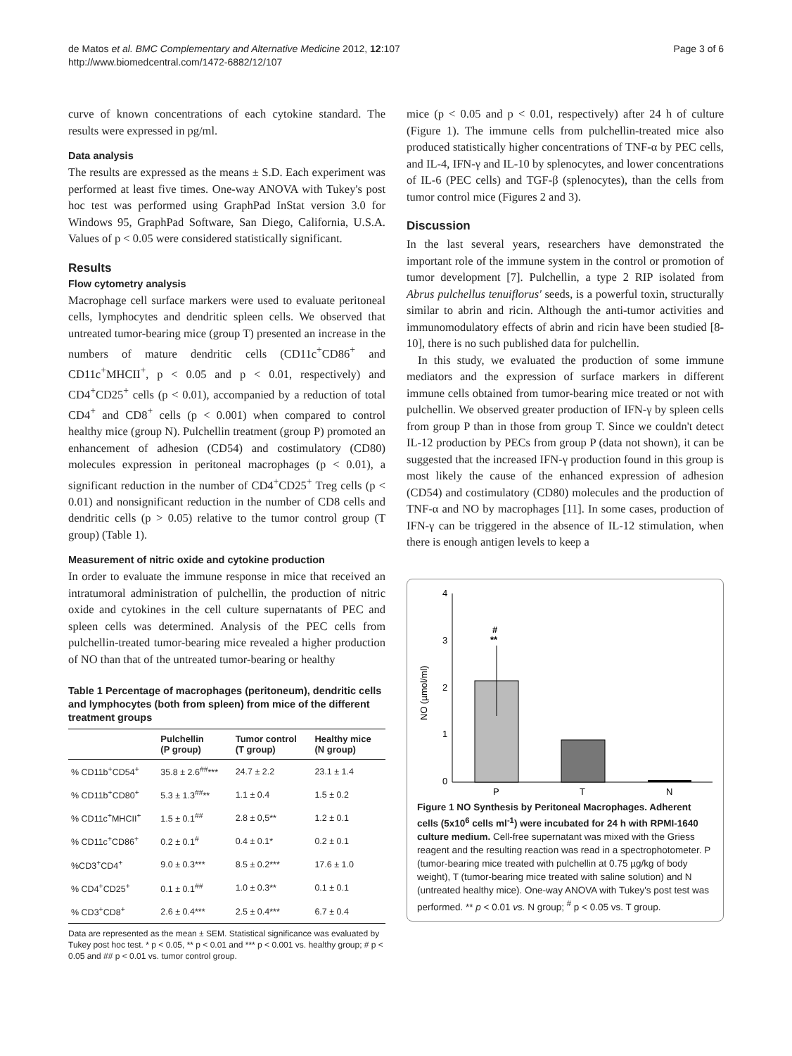de Matos et al. BMC Complementary and Alternative Medicine 2012, 12:107
http://www.biomedcentral.com/1472-6882/12/107
Page 3 of 6
curve of known concentrations of each cytokine standard. The results were expressed in pg/ml.
Data analysis
The results are expressed as the means ± S.D. Each experiment was performed at least five times. One-way ANOVA with Tukey's post hoc test was performed using GraphPad InStat version 3.0 for Windows 95, GraphPad Software, San Diego, California, U.S.A. Values of p < 0.05 were considered statistically significant.
Results
Flow cytometry analysis
Macrophage cell surface markers were used to evaluate peritoneal cells, lymphocytes and dendritic spleen cells. We observed that untreated tumor-bearing mice (group T) presented an increase in the numbers of mature dendritic cells (CD11c<sup>+</sup>CD86<sup>+</sup> and CD11c<sup>+</sup>MHCII<sup>+</sup>, p < 0.05 and p < 0.01, respectively) and CD4<sup>+</sup>CD25<sup>+</sup> cells (p < 0.01), accompanied by a reduction of total CD4<sup>+</sup> and CD8<sup>+</sup> cells (p < 0.001) when compared to control healthy mice (group N). Pulchellin treatment (group P) promoted an enhancement of adhesion (CD54) and costimulatory (CD80) molecules expression in peritoneal macrophages (p < 0.01), a significant reduction in the number of CD4<sup>+</sup>CD25<sup>+</sup> Treg cells (p < 0.01) and nonsignificant reduction in the number of CD8 cells and dendritic cells (p > 0.05) relative to the tumor control group (T group) (Table 1).
Measurement of nitric oxide and cytokine production
In order to evaluate the immune response in mice that received an intratumoral administration of pulchellin, the production of nitric oxide and cytokines in the cell culture supernatants of PEC and spleen cells was determined. Analysis of the PEC cells from pulchellin-treated tumor-bearing mice revealed a higher production of NO than that of the untreated tumor-bearing or healthy
Table 1 Percentage of macrophages (peritoneum), dendritic cells and lymphocytes (both from spleen) from mice of the different treatment groups
| | Pulchellin (P group) | Tumor control (T group) | Healthy mice (N group) |
| --- | --- | --- | --- |
| % CD11b<sup>+</sup>CD54<sup>+</sup> | 35.8 ± 2.6<sup>##</sup>*** | 24.7 ± 2.2 | 23.1 ± 1.4 |
| % CD11b<sup>+</sup>CD80<sup>+</sup> | 5.3 ± 1.3<sup>##</sup>** | 1.1 ± 0.4 | 1.5 ± 0.2 |
| % CD11c<sup>+</sup>MHCII<sup>+</sup> | 1.5 ± 0.1<sup>##</sup> | 2.8 ± 0,5** | 1.2 ± 0.1 |
| % CD11c<sup>+</sup>CD86<sup>+</sup> | 0.2 ± 0.1<sup>#</sup> | 0.4 ± 0.1* | 0.2 ± 0.1 |
| %CD3<sup>+</sup>CD4<sup>+</sup> | 9.0 ± 0.3*** | 8.5 ± 0.2*** | 17.6 ± 1.0 |
| % CD4<sup>+</sup>CD25<sup>+</sup> | 0.1 ± 0.1<sup>##</sup> | 1.0 ± 0.3** | 0.1 ± 0.1 |
| % CD3<sup>+</sup>CD8<sup>+</sup> | 2.6 ± 0.4*** | 2.5 ± 0.4*** | 6.7 ± 0.4 |
Data are represented as the mean ± SEM. Statistical significance was evaluated by Tukey post hoc test. * p < 0.05, ** p < 0.01 and *** p < 0.001 vs. healthy group; # p < 0.05 and ## p < 0.01 vs. tumor control group.
mice (p < 0.05 and p < 0.01, respectively) after 24 h of culture (Figure 1). The immune cells from pulchellin-treated mice also produced statistically higher concentrations of TNF-α by PEC cells, and IL-4, IFN-γ and IL-10 by splenocytes, and lower concentrations of IL-6 (PEC cells) and TGF-β (splenocytes), than the cells from tumor control mice (Figures 2 and 3).
Discussion
In the last several years, researchers have demonstrated the important role of the immune system in the control or promotion of tumor development [7]. Pulchellin, a type 2 RIP isolated from Abrus pulchellus tenuiflorus' seeds, is a powerful toxin, structurally similar to abrin and ricin. Although the anti-tumor activities and immunomodulatory effects of abrin and ricin have been studied [8-10], there is no such published data for pulchellin.
In this study, we evaluated the production of some immune mediators and the expression of surface markers in different immune cells obtained from tumor-bearing mice treated or not with pulchellin. We observed greater production of IFN-γ by spleen cells from group P than in those from group T. Since we couldn't detect IL-12 production by PECs from group P (data not shown), it can be suggested that the increased IFN-γ production found in this group is most likely the cause of the enhanced expression of adhesion (CD54) and costimulatory (CD80) molecules and the production of TNF-α and NO by macrophages [11]. In some cases, production of IFN-γ can be triggered in the absence of IL-12 stimulation, when there is enough antigen levels to keep a
4
3
2
1
0
NO (µmol/ml)
#
**
P
T
N
Figure 1 NO Synthesis by Peritoneal Macrophages. Adherent cells (5x10<sup>6</sup> cells ml<sup>-1</sup>) were incubated for 24 h with RPMI-1640 culture medium. Cell-free supernatant was mixed with the Griess reagent and the resulting reaction was read in a spectrophotometer. P (tumor-bearing mice treated with pulchellin at 0.75 µg/kg of body weight), T (tumor-bearing mice treated with saline solution) and N (untreated healthy mice). One-way ANOVA with Tukey's post test was performed. ** p < 0.01 vs. N group; <sup>#</sup> p < 0.05 vs. T group.